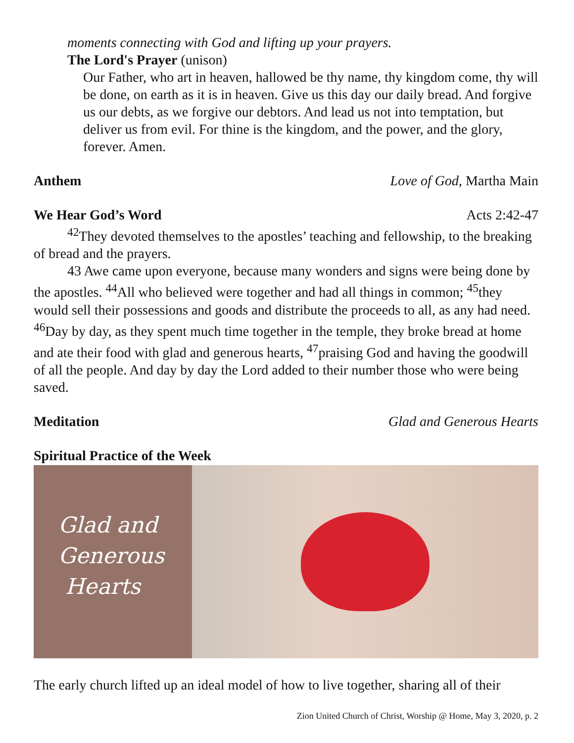moments connecting with God and lifting up your prayers.
The Lord's Prayer (unison)
Our Father, who art in heaven, hallowed be thy name, thy kingdom come, thy will be done, on earth as it is in heaven. Give us this day our daily bread. And forgive us our debts, as we forgive our debtors. And lead us not into temptation, but deliver us from evil. For thine is the kingdom, and the power, and the glory, forever. Amen.
Anthem Love of God, Martha Main
We Hear God’s Word Acts 2:42-47
<sup>42</sup> They devoted themselves to the apostles’ teaching and fellowship, to the breaking of bread and the prayers.
43 Awe came upon everyone, because many wonders and signs were being done by the apostles. <sup>44</sup>All who believed were together and had all things in common; <sup>45</sup>they would sell their possessions and goods and distribute the proceeds to all, as any had need. <sup>46</sup>Day by day, as they spent much time together in the temple, they broke bread at home and ate their food with glad and generous hearts, <sup>47</sup>praising God and having the goodwill of all the people. And day by day the Lord added to their number those who were being saved.
Meditation Glad and Generous Hearts
Spiritual Practice of the Week
Glad and
Generous
Hearts
The early church lifted up an ideal model of how to live together, sharing all of their
Zion United Church of Christ, Worship @ Home, May 3, 2020, p. 2